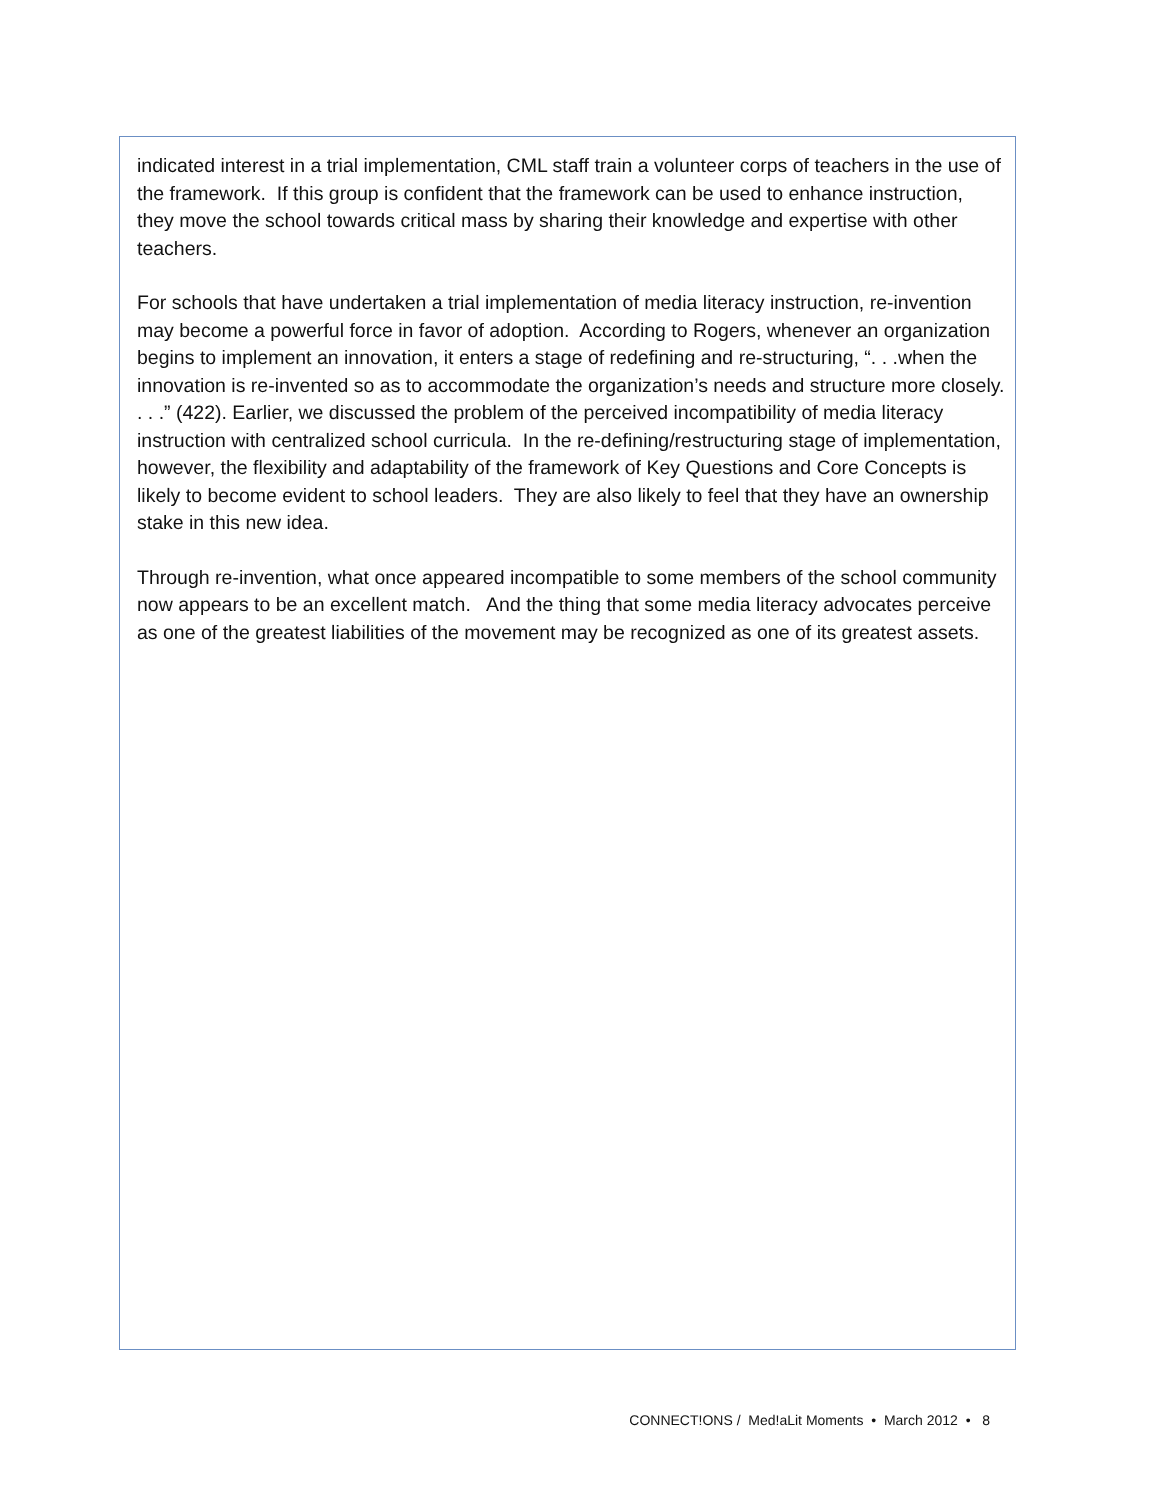indicated interest in a trial implementation, CML staff train a volunteer corps of teachers in the use of the framework. If this group is confident that the framework can be used to enhance instruction, they move the school towards critical mass by sharing their knowledge and expertise with other teachers.
For schools that have undertaken a trial implementation of media literacy instruction, re-invention may become a powerful force in favor of adoption. According to Rogers, whenever an organization begins to implement an innovation, it enters a stage of redefining and re-structuring, “. . .when the innovation is re-invented so as to accommodate the organization’s needs and structure more closely. . . .” (422). Earlier, we discussed the problem of the perceived incompatibility of media literacy instruction with centralized school curricula. In the re-defining/restructuring stage of implementation, however, the flexibility and adaptability of the framework of Key Questions and Core Concepts is likely to become evident to school leaders. They are also likely to feel that they have an ownership stake in this new idea.
Through re-invention, what once appeared incompatible to some members of the school community now appears to be an excellent match. And the thing that some media literacy advocates perceive as one of the greatest liabilities of the movement may be recognized as one of its greatest assets.
CONNECT!ONS / Med!aLit Moments • March 2012 • 8